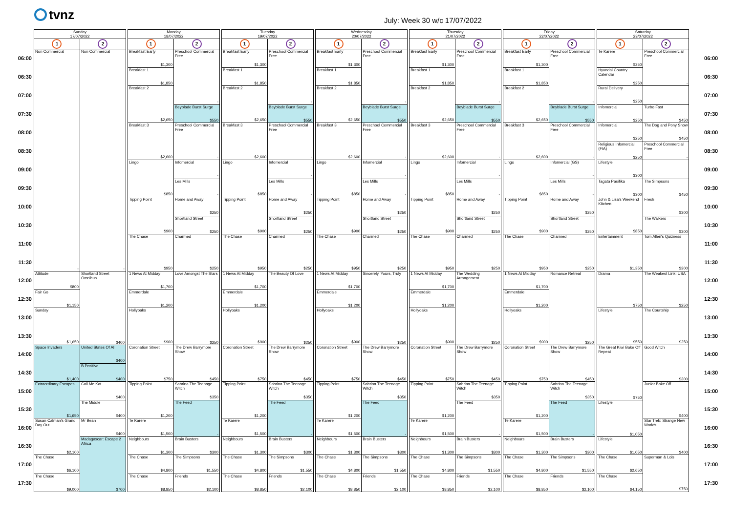tvnz
July: Week 30 w/c 17/07/2022
| | Sunday 17/07/2022 | | | Monday 18/07/2022 | | | Tuesday 19/07/2022 | | | Wednesday 20/07/2022 | | | Thursday 21/07/2022 | | | Friday 22/07/2022 | | | Saturday 23/07/2022 | | |
| | 1 | 2 | | 1 | 2 | | 1 | 2 | | 1 | 2 | | 1 | 2 | | 1 | 2 | | 1 | 2 | |
| 06:00 | Non Commercial - | Non Commercial - | | Breakfast Early $1,300 | Preschool Commercial Free - | | Breakfast Early $1,300 | Preschool Commercial Free - | | Breakfast Early $1,300 | Preschool Commercial Free - | | Breakfast Early $1,300 | Preschool Commercial Free - | | Breakfast Early $1,300 | Preschool Commercial Free - | | Te Karere $250 | Preschool Commercial Free - | 06:00 |
| 06:30 | | | | Breakfast 1 $1,850 | | | Breakfast 1 $1,850 | | | Breakfast 1 $1,850 | | | Breakfast 1 $1,850 | | | Breakfast 1 $1,850 | | | Hyundai Country Calendar $250 | | 06:30 |
| 07:00 | | | | Breakfast 2 $2,650 | | | Breakfast 2 $2,650 | | | Breakfast 2 $2,650 | | | Breakfast 2 $2,650 | | | Breakfast 2 $2,650 | | | Rural Delivery $250 | | 07:00 |
| 07:30 | | | | | Beyblade Burst Surge $550 | | | Beyblade Burst Surge $550 | | | Beyblade Burst Surge $550 | | | Beyblade Burst Surge $550 | | | Beyblade Burst Surge $550 | | Infomercial $250 | Turbo Fast $450 | 07:30 |
| 08:00 | | | | Breakfast 3 $2,600 | Preschool Commercial Free - | | Breakfast 3 $2,600 | Preschool Commercial Free - | | Breakfast 3 $2,600 | Preschool Commercial Free - | | Breakfast 3 $2,600 | Preschool Commercial Free - | | Breakfast 3 $2,600 | Preschool Commercial Free - | | Infomercial $250 | The Dog and Pony Show $450 | 08:00 |
| 08:30 | | | | | | | | | | | | | | | | | | | Religious Infomercial (FIA) $250 | Preschool Commercial Free - | 08:30 |
| 09:00 | | | | Lingo $850 | Infomercial - | | Lingo $850 | Infomercial - | | Lingo $850 | Infomercial - | | Lingo $850 | Infomercial - | | Lingo $850 | Infomercial (GS) - | | Lifestyle $300 | | 09:00 |
| 09:30 | | | | | Les Mills - | | | Les Mills - | | | Les Mills - | | | Les Mills - | | | Les Mills - | | Tagata Pasifika $300 | The Simpsons $450 | 09:30 |
| 10:00 | | | | Tipping Point $900 | Home and Away $250 | | Tipping Point $900 | Home and Away $250 | | Tipping Point $900 | Home and Away $250 | | Tipping Point $900 | Home and Away $250 | | Tipping Point $900 | Home and Away $250 | | John & Lisa's Weekend Kitchen $850 | Fresh $300 | 10:00 |
| 10:30 | | | | | Shortland Street $250 | | | Shortland Street $250 | | | Shortland Street $250 | | | Shortland Street $250 | | | Shortland Street $250 | | | The Walkers $300 | 10:30 |
| 11:00 | | | | The Chase $950 | Charmed $250 | | The Chase $950 | Charmed $250 | | The Chase $950 | Charmed $250 | | The Chase $950 | Charmed $250 | | The Chase $950 | Charmed $250 | | Entertainment $1,350 | Tom Allen's Quizness $300 | 11:00 |
| 11:30 | | | | | | | | | | | | | | | | | | | | | 11:30 |
| 12:00 | Attitude $800 | Shortland Street Omnibus $400 | | 1 News At Midday $1,700 | Love Amongst The Stars $250 | | 1 News At Midday $1,700 | The Beauty Of Love $250 | | 1 News At Midday $1,700 | Sincerely, Yours, Truly $250 | | 1 News At Midday $1,700 | The Wedding Arrangement $250 | | 1 News At Midday $1,700 | Romance Retreat $250 | | Drama $750 | The Weakest Link: USA $250 | 12:00 |
| 12:30 | Fair Go $1,150 | | | Emmerdale $1,200 | | | Emmerdale $1,200 | | | Emmerdale $1,200 | | | Emmerdale $1,200 | | | Emmerdale $1,200 | | | | | 12:30 |
| 13:00 | Sunday $1,650 | | | Hollyoaks $900 | | | Hollyoaks $900 | | | Hollyoaks $900 | | | Hollyoaks $900 | | | Hollyoaks $900 | | | Lifestyle $550 | The Courtship $250 | 13:00 |
| 13:30 | | | | | | | | | | | | | | | | | | | | | 13:30 |
| 14:00 | Space Invaders $1,400 | United States Of AI $400 | | Coronation Street $750 | The Drew Barrymore Show $450 | | Coronation Street $750 | The Drew Barrymore Show $450 | | Coronation Street $750 | The Drew Barrymore Show $450 | | Coronation Street $750 | The Drew Barrymore Show $450 | | Coronation Street $750 | The Drew Barrymore Show $450 | | The Great Kiwi Bake Off Repeat $750 | Good Witch $300 | 14:00 |
| 14:30 | | B Positive $400 | | | | | | | | | | | | | | | | | | | 14:30 |
| 15:00 | Extraordinary Escapes $1,650 | Call Me Kat $400 | | Tipping Point $1,200 | Sabrina The Teenage Witch $350 | | Tipping Point $1,200 | Sabrina The Teenage Witch $350 | | Tipping Point $1,200 | Sabrina The Teenage Witch $350 | | Tipping Point $1,200 | Sabrina The Teenage Witch $350 | | Tipping Point $1,200 | Sabrina The Teenage Witch $350 | | | Junior Bake Off $400 | 15:00 |
| 15:30 | | The Middle $400 | | | The Feed - | | | The Feed - | | | The Feed - | | | The Feed - | | | The Feed - | | Lifestyle $1,050 | | 15:30 |
| 16:00 | Susan Calman's Grand Day Out $2,100 | Mr Bean $400 | | Te Karere $1,500 | | | Te Karere $1,500 | | | Te Karere $1,500 | | | Te Karere $1,500 | | | Te Karere $1,500 | | | | Star Trek: Strange New Worlds $400 | 16:00 |
| 16:30 | | Madagascar: Escape 2 Africa $700 | | Neighbours $1,300 | Brain Busters $300 | | Neighbours $1,300 | Brain Busters $300 | | Neighbours $1,300 | Brain Busters $300 | | Neighbours $1,300 | Brain Busters $300 | | Neighbours $1,300 | Brain Busters $300 | | Lifestyle $1,050 | | 16:30 |
| 17:00 | The Chase $6,100 | | | The Chase $4,800 | The Simpsons $1,550 | | The Chase $4,800 | The Simpsons $1,550 | | The Chase $4,800 | The Simpsons $1,550 | | The Chase $4,800 | The Simpsons $1,550 | | The Chase $4,800 | The Simpsons $1,550 | | The Chase $2,650 | Superman & Lois $750 | 17:00 |
| 17:30 | The Chase $9,000 | | | The Chase $8,850 | Friends $2,100 | | The Chase $8,850 | Friends $2,100 | | The Chase $8,850 | Friends $2,100 | | The Chase $8,850 | Friends $2,100 | | The Chase $8,850 | Friends $2,100 | | The Chase $4,150 | | 17:30 |